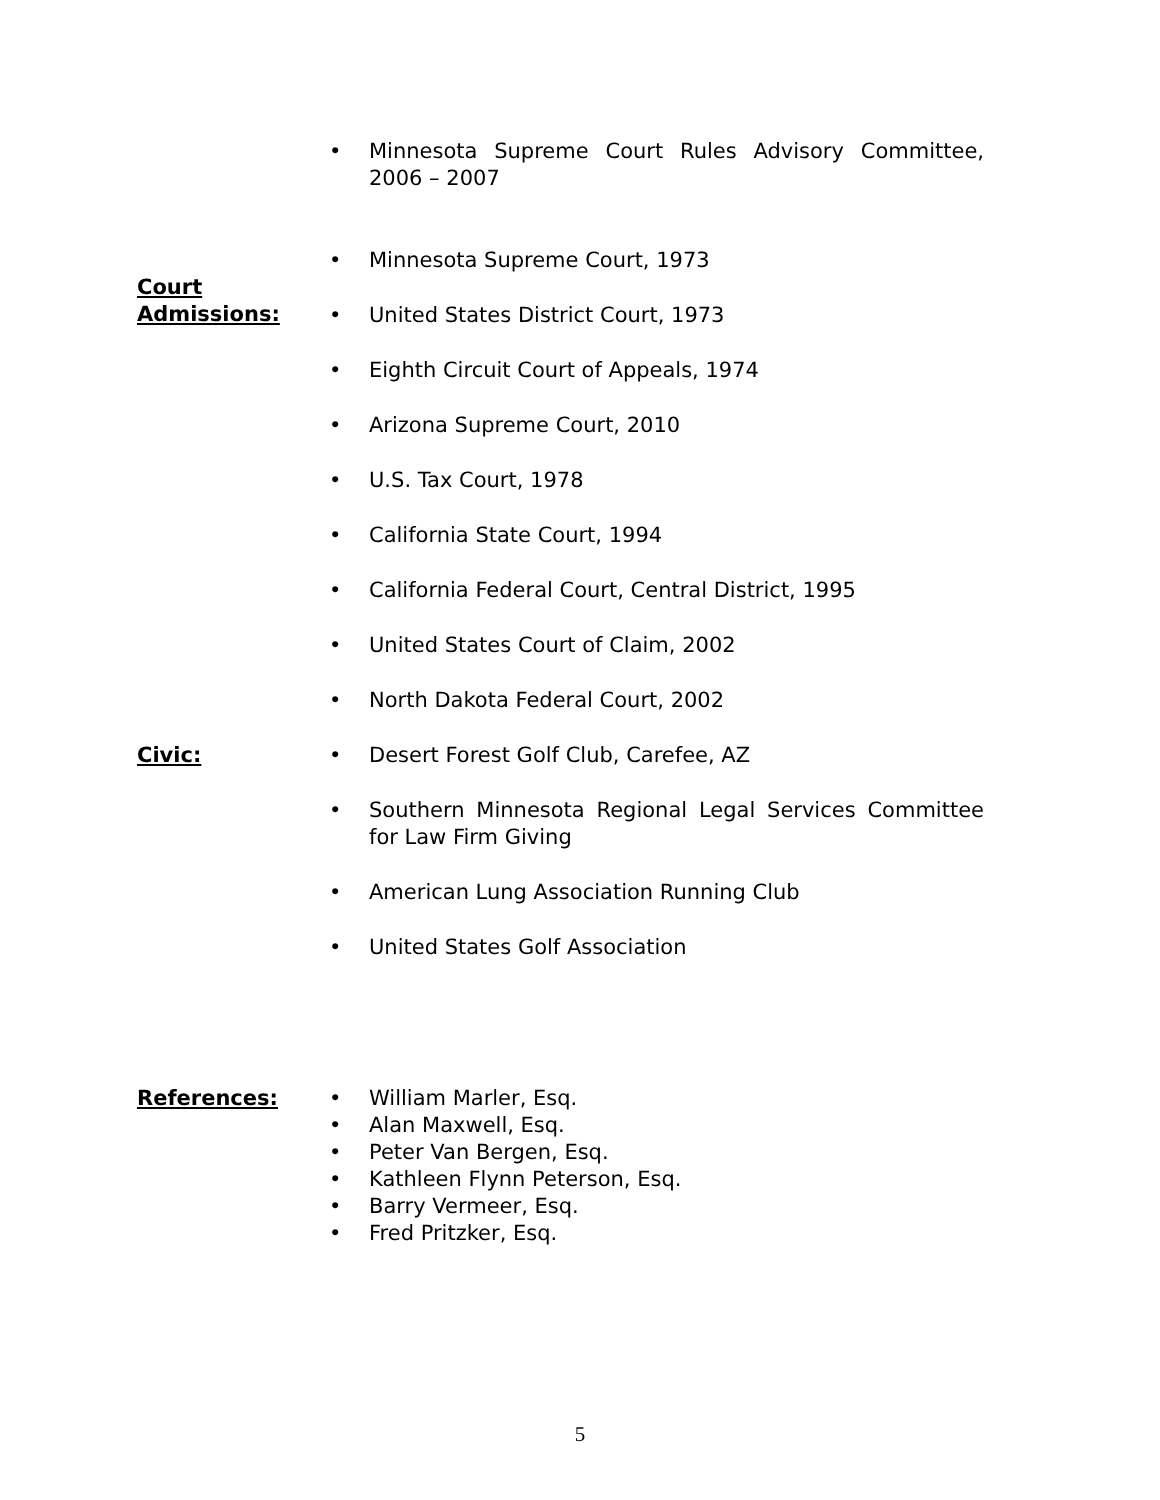• Minnesota Supreme Court Rules Advisory Committee, 2006 – 2007
Court
Admissions:
• Minnesota Supreme Court, 1973
• United States District Court, 1973
• Eighth Circuit Court of Appeals, 1974
• Arizona Supreme Court, 2010
• U.S. Tax Court, 1978
• California State Court, 1994
• California Federal Court, Central District, 1995
• United States Court of Claim, 2002
• North Dakota Federal Court, 2002
Civic: • Desert Forest Golf Club, Carefee, AZ
• Southern Minnesota Regional Legal Services Committee for Law Firm Giving
• American Lung Association Running Club
• United States Golf Association
References: • William Marler, Esq.
• Alan Maxwell, Esq.
• Peter Van Bergen, Esq.
• Kathleen Flynn Peterson, Esq.
• Barry Vermeer, Esq.
• Fred Pritzker, Esq.
5